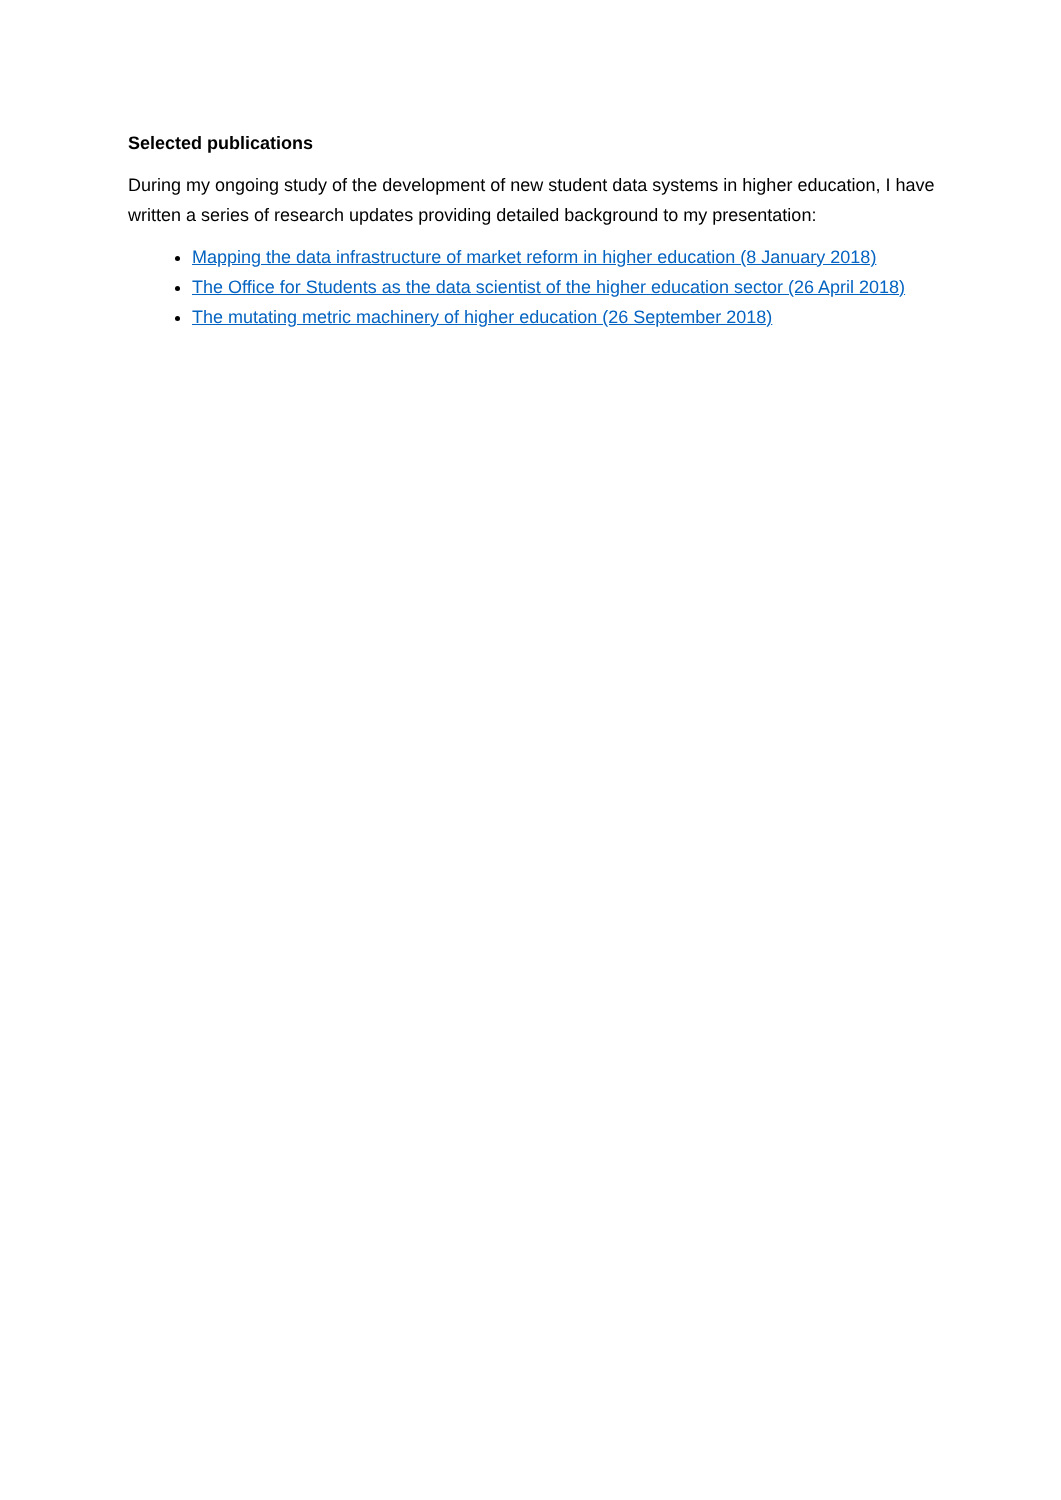Selected publications
During my ongoing study of the development of new student data systems in higher education, I have written a series of research updates providing detailed background to my presentation:
Mapping the data infrastructure of market reform in higher education (8 January 2018)
The Office for Students as the data scientist of the higher education sector (26 April 2018)
The mutating metric machinery of higher education (26 September 2018)